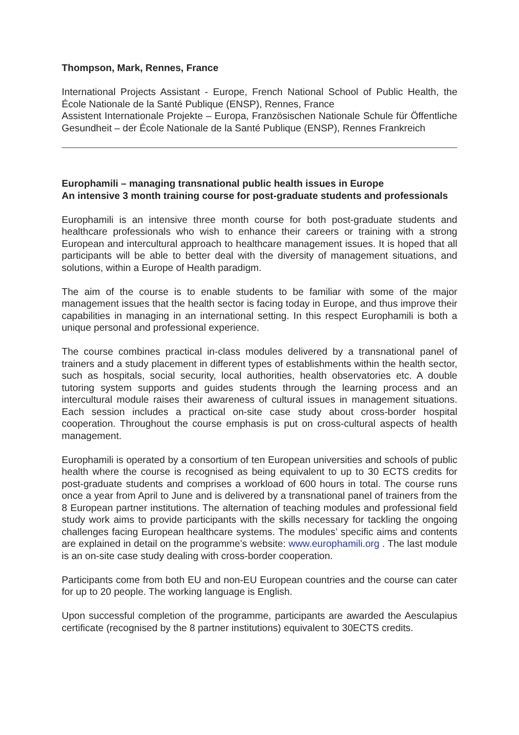Thompson, Mark, Rennes, France
International Projects Assistant - Europe, French National School of Public Health, the École Nationale de la Santé Publique (ENSP), Rennes, France
Assistent Internationale Projekte – Europa, Französischen Nationale Schule für Öffentliche Gesundheit – der École Nationale de la Santé Publique (ENSP), Rennes Frankreich
Europhamili – managing transnational public health issues in Europe
An intensive 3 month training course for post-graduate students and professionals
Europhamili is an intensive three month course for both post-graduate students and healthcare professionals who wish to enhance their careers or training with a strong European and intercultural approach to healthcare management issues. It is hoped that all participants will be able to better deal with the diversity of management situations, and solutions, within a Europe of Health paradigm.
The aim of the course is to enable students to be familiar with some of the major management issues that the health sector is facing today in Europe, and thus improve their capabilities in managing in an international setting. In this respect Europhamili is both a unique personal and professional experience.
The course combines practical in-class modules delivered by a transnational panel of trainers and a study placement in different types of establishments within the health sector, such as hospitals, social security, local authorities, health observatories etc. A double tutoring system supports and guides students through the learning process and an intercultural module raises their awareness of cultural issues in management situations. Each session includes a practical on-site case study about cross-border hospital cooperation. Throughout the course emphasis is put on cross-cultural aspects of health management.
Europhamili is operated by a consortium of ten European universities and schools of public health where the course is recognised as being equivalent to up to 30 ECTS credits for post-graduate students and comprises a workload of 600 hours in total. The course runs once a year from April to June and is delivered by a transnational panel of trainers from the 8 European partner institutions. The alternation of teaching modules and professional field study work aims to provide participants with the skills necessary for tackling the ongoing challenges facing European healthcare systems. The modules’ specific aims and contents are explained in detail on the programme’s website: www.europhamili.org . The last module is an on-site case study dealing with cross-border cooperation.
Participants come from both EU and non-EU European countries and the course can cater for up to 20 people. The working language is English.
Upon successful completion of the programme, participants are awarded the Aesculapius certificate (recognised by the 8 partner institutions) equivalent to 30ECTS credits.